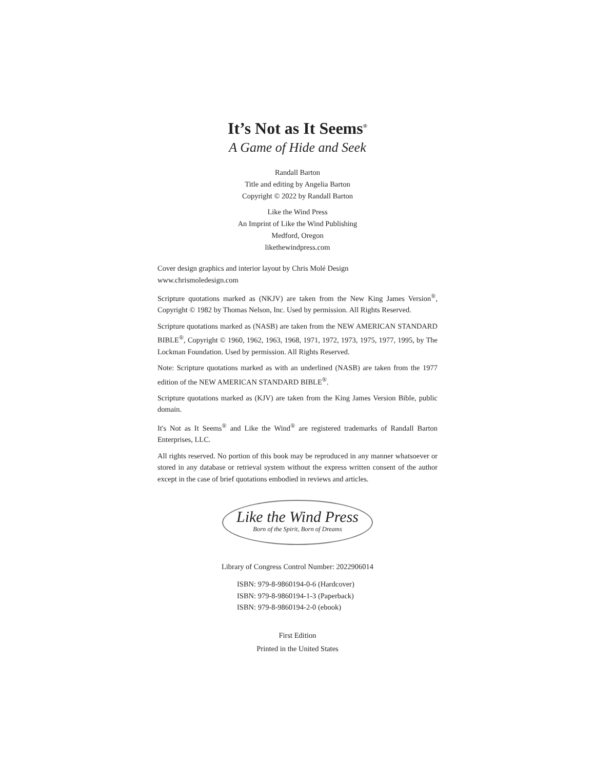It’s Not as It Seems<sup>®</sup>
A Game of Hide and Seek
Randall Barton
Title and editing by Angelia Barton
Copyright © 2022 by Randall Barton
Like the Wind Press
An Imprint of Like the Wind Publishing
Medford, Oregon
likethewindpress.com
Cover design graphics and interior layout by Chris Molé Design
www.chrismoledesign.com
Scripture quotations marked as (NKJV) are taken from the New King James Version<sup>®</sup>, Copyright © 1982 by Thomas Nelson, Inc. Used by permission. All Rights Reserved.
Scripture quotations marked as (NASB) are taken from the NEW AMERICAN STANDARD BIBLE<sup>®</sup>, Copyright © 1960, 1962, 1963, 1968, 1971, 1972, 1973, 1975, 1977, 1995, by The Lockman Foundation. Used by permission. All Rights Reserved.
Note: Scripture quotations marked as with an underlined (NASB) are taken from the 1977 edition of the NEW AMERICAN STANDARD BIBLE<sup>®</sup>.
Scripture quotations marked as (KJV) are taken from the King James Version Bible, public domain.
It's Not as It Seems<sup>®</sup> and Like the Wind<sup>®</sup> are registered trademarks of Randall Barton Enterprises, LLC.
All rights reserved. No portion of this book may be reproduced in any manner whatsoever or stored in any database or retrieval system without the express written consent of the author except in the case of brief quotations embodied in reviews and articles.
Like the Wind Press
Born of the Spirit, Born of Dreams
Library of Congress Control Number: 2022906014
ISBN: 979-8-9860194-0-6 (Hardcover)
ISBN: 979-8-9860194-1-3 (Paperback)
ISBN: 979-8-9860194-2-0 (ebook)
First Edition
Printed in the United States